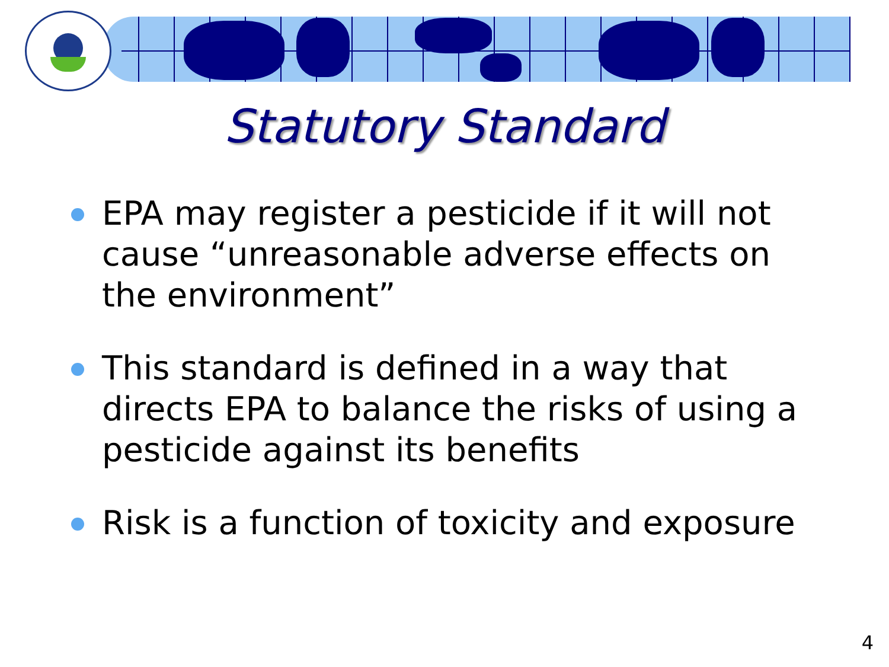Statutory Standard
EPA may register a pesticide if it will not cause “unreasonable adverse effects on the environment”
This standard is defined in a way that directs EPA to balance the risks of using a pesticide against its benefits
Risk is a function of toxicity and exposure
4